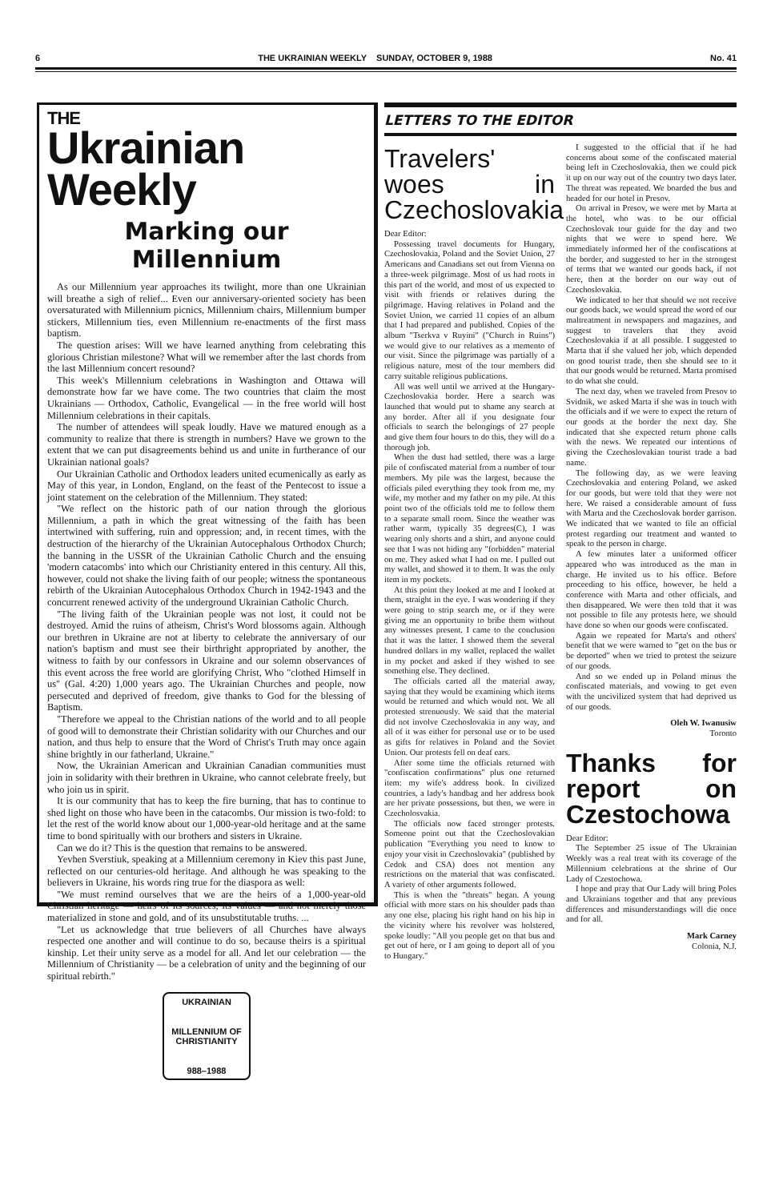6 THE UKRAINIAN WEEKLY SUNDAY, OCTOBER 9, 1988 No. 41
THE
Ukrainian Weekly
Marking our Millennium
As our Millennium year approaches its twilight, more than one Ukrainian will breathe a sigh of relief... Even our anniversary-oriented society has been oversaturated with Millennium picnics, Millennium chairs, Millennium bumper stickers, Millennium ties, even Millennium re-enactments of the first mass baptism.
The question arises: Will we have learned anything from celebrating this glorious Christian milestone? What will we remember after the last chords from the last Millennium concert resound?
This week's Millennium celebrations in Washington and Ottawa will demonstrate how far we have come. The two countries that claim the most Ukrainians — Orthodox, Catholic, Evangelical — in the free world will host Millennium celebrations in their capitals.
The number of attendees will speak loudly. Have we matured enough as a community to realize that there is strength in numbers? Have we grown to the extent that we can put disagreements behind us and unite in furtherance of our Ukrainian national goals?
Our Ukrainian Catholic and Orthodox leaders united ecumenically as early as May of this year, in London, England, on the feast of the Pentecost to issue a joint statement on the celebration of the Millennium. They stated:
"We reflect on the historic path of our nation through the glorious Millennium, a path in which the great witnessing of the faith has been intertwined with suffering, ruin and oppression; and, in recent times, with the destruction of the hierarchy of the Ukrainian Autocephalous Orthodox Church; the banning in the USSR of the Ukrainian Catholic Church and the ensuing 'modern catacombs' into which our Christianity entered in this century. All this, however, could not shake the living faith of our people; witness the spontaneous rebirth of the Ukrainian Autocephalous Orthodox Church in 1942-1943 and the concurrent renewed activity of the underground Ukrainian Catholic Church.
"The living faith of the Ukrainian people was not lost, it could not be destroyed. Amid the ruins of atheism, Christ's Word blossoms again. Although our brethren in Ukraine are not at liberty to celebrate the anniversary of our nation's baptism and must see their birthright appropriated by another, the witness to faith by our confessors in Ukraine and our solemn observances of this event across the free world are glorifying Christ, Who "clothed Himself in us" (Gal. 4:20) 1,000 years ago. The Ukrainian Churches and people, now persecuted and deprived of freedom, give thanks to God for the blessing of Baptism.
"Therefore we appeal to the Christian nations of the world and to all people of good will to demonstrate their Christian solidarity with our Churches and our nation, and thus help to ensure that the Word of Christ's Truth may once again shine brightly in our fatherland, Ukraine."
Now, the Ukrainian American and Ukrainian Canadian communities must join in solidarity with their brethren in Ukraine, who cannot celebrate freely, but who join us in spirit.
It is our community that has to keep the fire burning, that has to continue to shed light on those who have been in the catacombs. Our mission is two-fold: to let the rest of the world know about our 1,000-year-old heritage and at the same time to bond spiritually with our brothers and sisters in Ukraine.
Can we do it? This is the question that remains to be answered.
Yevhen Sverstiuk, speaking at a Millennium ceremony in Kiev this past June, reflected on our centuries-old heritage. And although he was speaking to the believers in Ukraine, his words ring true for the diaspora as well:
"We must remind ourselves that we are the heirs of a 1,000-year-old Christian heritage — heirs of its sources, its values — and not merely those materialized in stone and gold, and of its unsubstitutable truths. ...
"Let us acknowledge that true believers of all Churches have always respected one another and will continue to do so, because theirs is a spiritual kinship. Let their unity serve as a model for all. And let our celebration — the Millennium of Christianity — be a celebration of unity and the beginning of our spiritual rebirth."
UKRAINIAN
MILLENNIUM OF CHRISTIANITY
988–1988
LETTERS TO THE EDITOR
Travelers' woes in Czechoslovakia
Dear Editor:
Possessing travel documents for Hungary, Czechoslovakia, Poland and the Soviet Union, 27 Americans and Canadians set out from Vienna on a three-week pilgrimage. Most of us had roots in this part of the world, and most of us expected to visit with friends or relatives during the pilgrimage. Having relatives in Poland and the Soviet Union, we carried 11 copies of an album that I had prepared and published. Copies of the album "Tserkva v Ruyini" ("Church in Ruins") we would give to our relatives as a memento of our visit. Since the pilgrimage was partially of a religious nature, most of the tour members did carry suitable religious publications.
All was well until we arrived at the Hungary-Czechoslovakia border. Here a search was launched that would put to shame any search at any border. After all if you designate four officials to search the belongings of 27 people and give them four hours to do this, they will do a thorough job.
When the dust had settled, there was a large pile of confiscated material from a number of tour members. My pile was the largest, because the officials piled everything they took from me, my wife, my mother and my father on my pile. At this point two of the officials told me to follow them to a separate small room. Since the weather was rather warm, typically 35 degrees(C), I was wearing only shorts and a shirt, and anyone could see that I was not hiding any "forbidden" material on me. They asked what I had on me. I pulled out my wallet, and showed it to them. It was the only item in my pockets.
At this point they looked at me and I looked at them, straight in the eye. I was wondering if they were going to strip search me, or if they were giving me an opportunity to bribe them without any witnesses present. I came to the conclusion that it was the latter. I showed them the several hundred dollars in my wallet, replaced the wallet in my pocket and asked if they wished to see something else. They declined.
The officials carted all the material away, saying that they would be examining which items would be returned and which would not. We all protested strenuously. We said that the material did not involve Czechoslovakia in any way, and all of it was either for personal use or to be used as gifts for relatives in Poland and the Soviet Union. Our protests fell on deaf ears.
After some time the officials returned with "confiscation confirmations" plus one returned item: my wife's address book. In civilized countries, a lady's handbag and her address book are her private possessions, but then, we were in Czecholosvakia.
The officials now faced stronger protests. Someone point out that the Czechoslovakian publication "Everything you need to know to enjoy your visit in Czechoslovakia" (published by Cedok and CSA) does not mention any restrictions on the material that was confiscated. A variety of other arguments followed.
This is when the "threats" began. A young official with more stars on his shoulder pads than any one else, placing his right hand on his hip in the vicinity where his revolver was holstered, spoke loudly: "All you people get on that bus and get out of here, or I am going to deport all of you to Hungary."
I suggested to the official that if he had concerns about some of the confiscated material being left in Czechoslovakia, then we could pick it up on our way out of the country two days later. The threat was repeated. We boarded the bus and headed for our hotel in Presov.
On arrival in Presov, we were met by Marta at the hotel, who was to be our official Czechoslovak tour guide for the day and two nights that we were to spend here. We immediately informed her of the confiscations at the border, and suggested to her in the strongest of terms that we wanted our goods back, if not here, then at the border on our way out of Czechoslovakia.
We indicated to her that should we not receive our goods back, we would spread the word of our maltreatment in newspapers and magazines, and suggest to travelers that they avoid Czechoslovakia if at all possible. I suggested to Marta that if she valued her job, which depended on good tourist trade, then she should see to it that our goods would be returned. Marta promised to do what she could.
The next day, when we traveled from Presov to Svidnik, we asked Marta if she was in touch with the officials and if we were to expect the return of our goods at the border the next day. She indicated that she expected return phone calls with the news. We repeated our intentions of giving the Czechoslovakian tourist trade a bad name.
The following day, as we were leaving Czechoslovakia and entering Poland, we asked for our goods, but were told that they were not here. We raised a considerable amount of fuss with Marta and the Czechoslovak border garrison. We indicated that we wanted to file an official protest regarding our treatment and wanted to speak to the person in charge.
A few minutes later a uniformed officer appeared who was introduced as the man in charge. He invited us to his office. Before proceeding to his office, however, he held a conference with Marta and other officials, and then disappeared. We were then told that it was not possible to file any protests here, we should have done so when our goods were confiscated.
Again we repeated for Marta's and others' benefit that we were warned to "get on the bus or be deported" when we tried to protest the seizure of our goods.
And so we ended up in Poland minus the confiscated materials, and vowing to get even with the uncivilized system that had deprived us of our goods.
Oleh W. Iwanusiw
Toronto
Thanks for report on Czestochowa
Dear Editor:
The September 25 issue of The Ukrainian Weekly was a real treat with its coverage of the Millennium celebrations at the shrine of Our Lady of Czestochowa.
I hope and pray that Our Lady will bring Poles and Ukrainians together and that any previous differences and misunderstandings will die once and for all.
Mark Carney
Colonia, N.J.